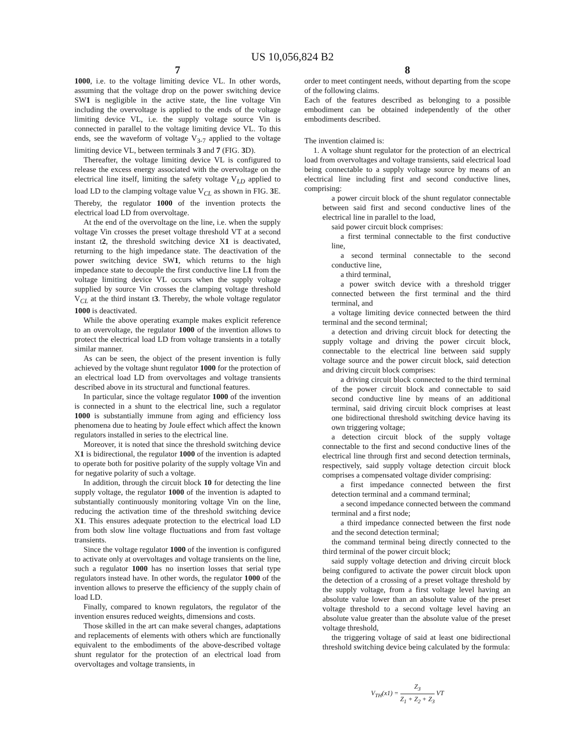US 10,056,824 B2
7
1000, i.e. to the voltage limiting device VL. In other words, assuming that the voltage drop on the power switching device SW1 is negligible in the active state, the line voltage Vin including the overvoltage is applied to the ends of the voltage limiting device VL, i.e. the supply voltage source Vin is connected in parallel to the voltage limiting device VL. To this ends, see the waveform of voltage V<sub>3-7</sub> applied to the voltage limiting device VL, between terminals 3 and 7 (FIG. 3 D).
Thereafter, the voltage limiting device VL is configured to release the excess energy associated with the overvoltage on the electrical line itself, limiting the safety voltage V<sub>LD</sub> applied to load LD to the clamping voltage value V<sub>CL</sub> as shown in FIG. 3 E. Thereby, the regulator 1000 of the invention protects the electrical load LD from overvoltage.
At the end of the overvoltage on the line, i.e. when the supply voltage Vin crosses the preset voltage threshold VT at a second instant t2, the threshold switching device X1 is deactivated, returning to the high impedance state. The deactivation of the power switching device SW1, which returns to the high impedance state to decouple the first conductive line L1 from the voltage limiting device VL occurs when the supply voltage supplied by source Vin crosses the clamping voltage threshold V<sub>CL</sub> at the third instant t3. Thereby, the whole voltage regulator 1000 is deactivated.
While the above operating example makes explicit reference to an overvoltage, the regulator 1000 of the invention allows to protect the electrical load LD from voltage transients in a totally similar manner.
As can be seen, the object of the present invention is fully achieved by the voltage shunt regulator 1000 for the protection of an electrical load LD from overvoltages and voltage transients described above in its structural and functional features.
In particular, since the voltage regulator 1000 of the invention is connected in a shunt to the electrical line, such a regulator 1000 is substantially immune from aging and efficiency loss phenomena due to heating by Joule effect which affect the known regulators installed in series to the electrical line.
Moreover, it is noted that since the threshold switching device X1 is bidirectional, the regulator 1000 of the invention is adapted to operate both for positive polarity of the supply voltage Vin and for negative polarity of such a voltage.
In addition, through the circuit block 10 for detecting the line supply voltage, the regulator 1000 of the invention is adapted to substantially continuously monitoring voltage Vin on the line, reducing the activation time of the threshold switching device X1. This ensures adequate protection to the electrical load LD from both slow line voltage fluctuations and from fast voltage transients.
Since the voltage regulator 1000 of the invention is configured to activate only at overvoltages and voltage transients on the line, such a regulator 1000 has no insertion losses that serial type regulators instead have. In other words, the regulator 1000 of the invention allows to preserve the efficiency of the supply chain of load LD.
Finally, compared to known regulators, the regulator of the invention ensures reduced weights, dimensions and costs.
Those skilled in the art can make several changes, adaptations and replacements of elements with others which are functionally equivalent to the embodiments of the above-described voltage shunt regulator for the protection of an electrical load from overvoltages and voltage transients, in
8
order to meet contingent needs, without departing from the scope of the following claims.
Each of the features described as belonging to a possible embodiment can be obtained independently of the other embodiments described.
The invention claimed is:
1. A voltage shunt regulator for the protection of an electrical load from overvoltages and voltage transients, said electrical load being connectable to a supply voltage source by means of an electrical line including first and second conductive lines, comprising:
a power circuit block of the shunt regulator connectable between said first and second conductive lines of the electrical line in parallel to the load,
said power circuit block comprises:
a first terminal connectable to the first conductive line,
a second terminal connectable to the second conductive line,
a third terminal,
a power switch device with a threshold trigger connected between the first terminal and the third terminal, and
a voltage limiting device connected between the third terminal and the second terminal;
a detection and driving circuit block for detecting the supply voltage and driving the power circuit block, connectable to the electrical line between said supply voltage source and the power circuit block, said detection and driving circuit block comprises:
a driving circuit block connected to the third terminal of the power circuit block and connectable to said second conductive line by means of an additional terminal, said driving circuit block comprises at least one bidirectional threshold switching device having its own triggering voltage;
a detection circuit block of the supply voltage connectable to the first and second conductive lines of the electrical line through first and second detection terminals, respectively, said supply voltage detection circuit block comprises a compensated voltage divider comprising:
a first impedance connected between the first detection terminal and a command terminal;
a second impedance connected between the command terminal and a first node;
a third impedance connected between the first node and the second detection terminal;
the command terminal being directly connected to the third terminal of the power circuit block;
said supply voltage detection and driving circuit block being configured to activate the power circuit block upon the detection of a crossing of a preset voltage threshold by the supply voltage, from a first voltage level having an absolute value lower than an absolute value of the preset voltage threshold to a second voltage level having an absolute value greater than the absolute value of the preset voltage threshold,
the triggering voltage of said at least one bidirectional threshold switching device being calculated by the formula:
V<sub>TH</sub>(x1) = Z<sub>3</sub> Z<sub>1</sub> + Z<sub>2</sub> + Z<sub>3</sub> VT